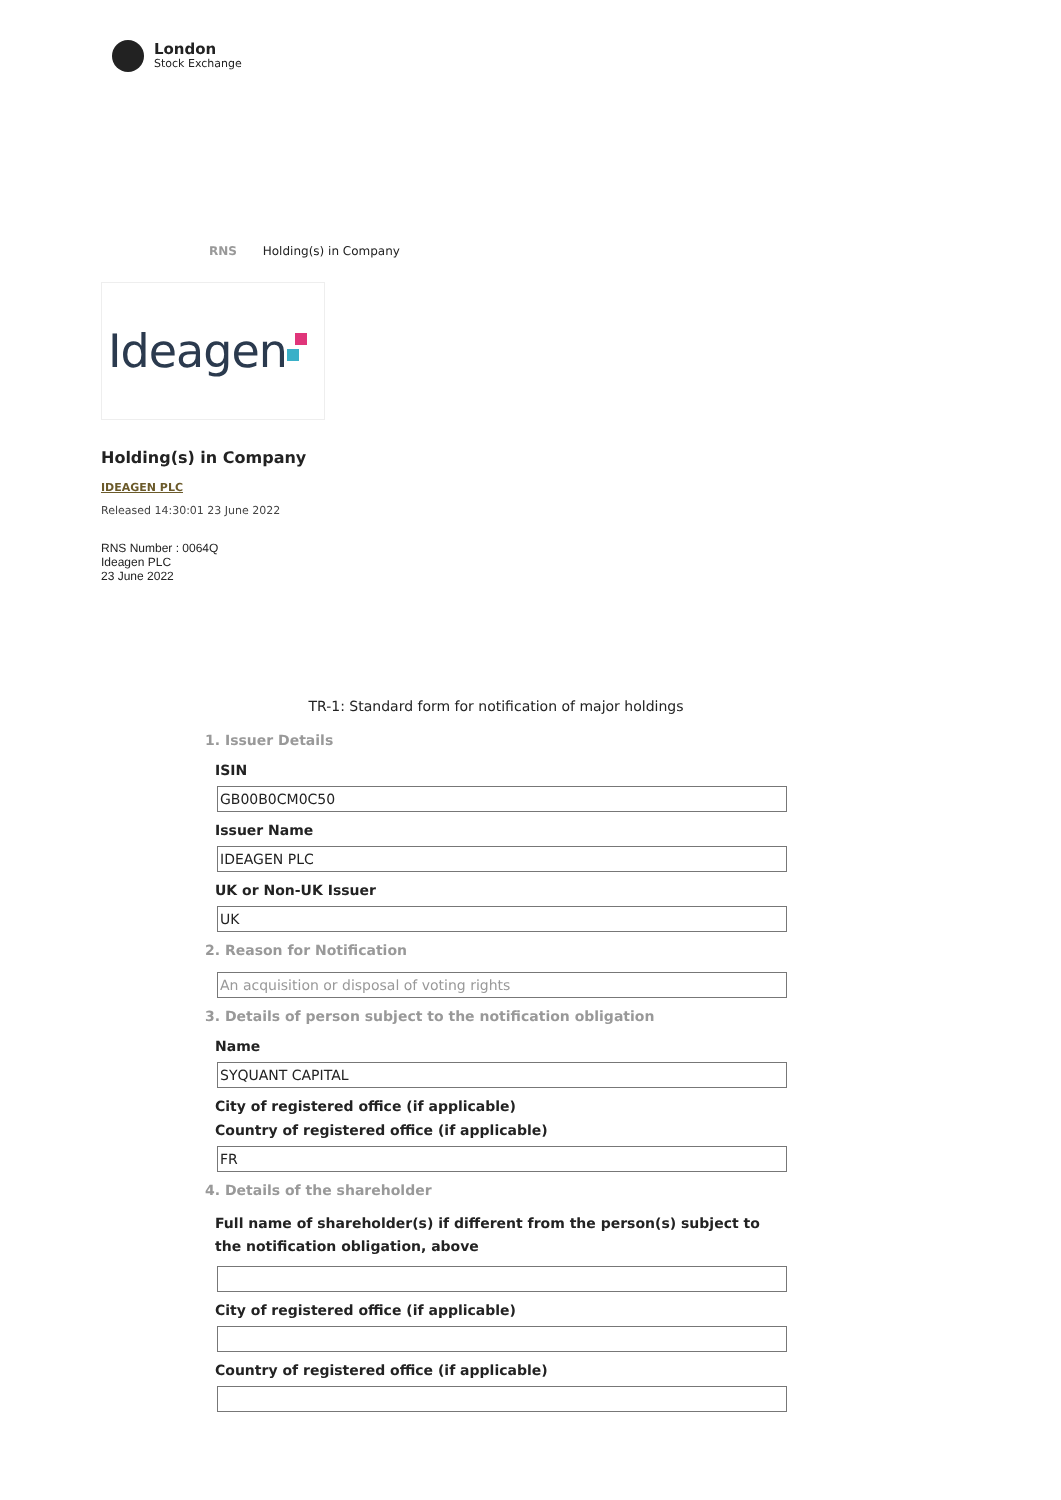London
Stock Exchange
RNS Holding(s) in Company
Ideagen
Holding(s) in Company
IDEAGEN PLC
Released 14:30:01 23 June 2022
RNS Number : 0064Q
Ideagen PLC
23 June 2022
TR-1: Standard form for notification of major holdings
1. Issuer Details
ISIN
GB00B0CM0C50
Issuer Name
IDEAGEN PLC
UK or Non-UK Issuer
UK
2. Reason for Notification
An acquisition or disposal of voting rights
3. Details of person subject to the notification obligation
Name
SYQUANT CAPITAL
City of registered office (if applicable)
Country of registered office (if applicable)
FR
4. Details of the shareholder
Full name of shareholder(s) if different from the person(s) subject to the notification obligation, above
City of registered office (if applicable)
Country of registered office (if applicable)